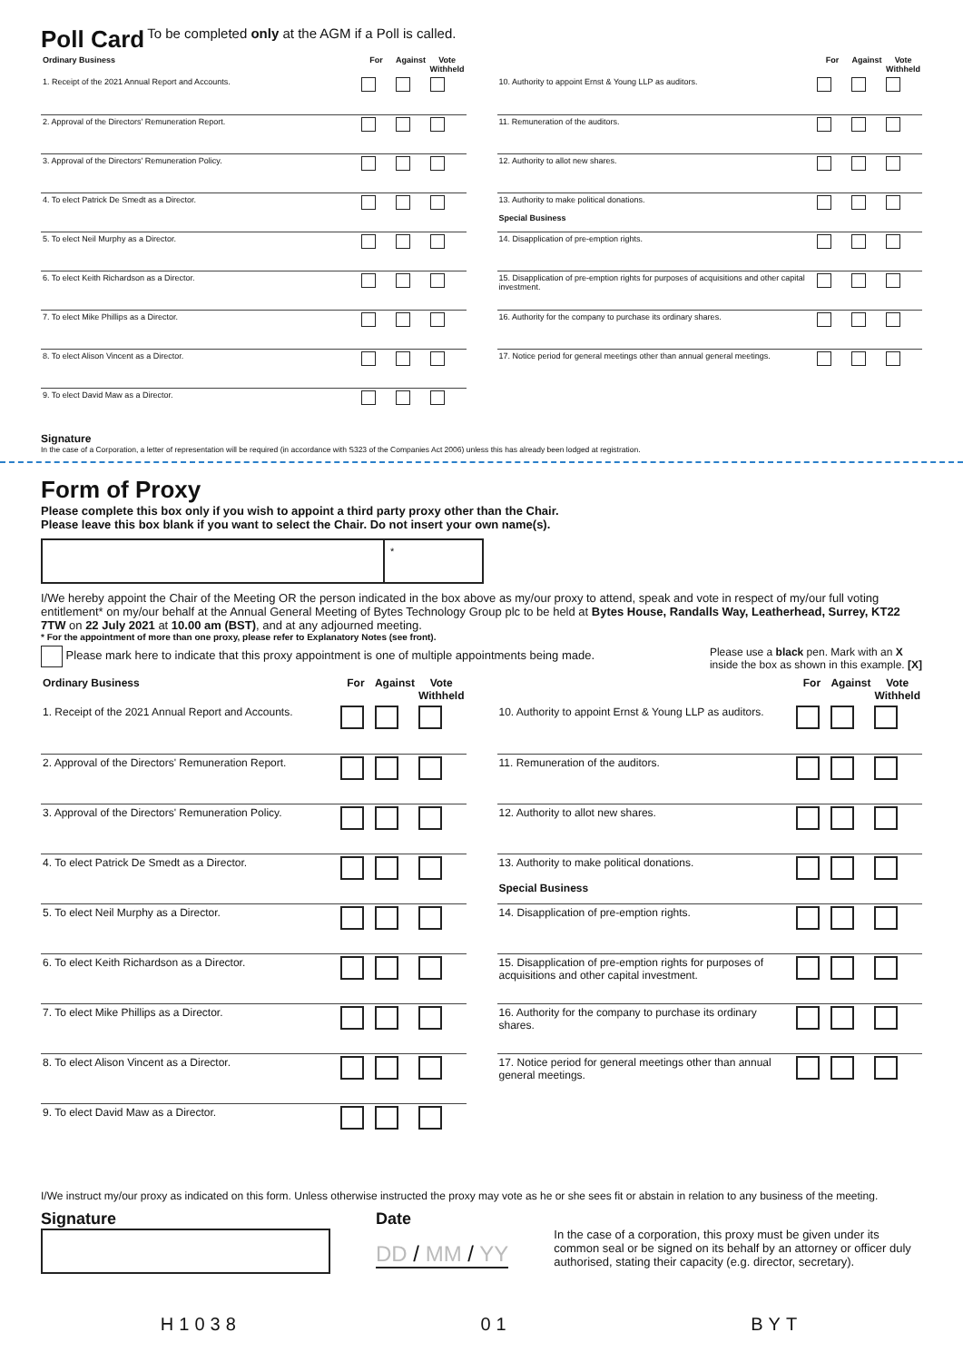Poll Card
To be completed only at the AGM if a Poll is called.
| Ordinary Business | For | Against | Vote Withheld |
| --- | --- | --- | --- |
| 1. Receipt of the 2021 Annual Report and Accounts. | | | |
| 2. Approval of the Directors' Remuneration Report. | | | |
| 3. Approval of the Directors' Remuneration Policy. | | | |
| 4. To elect Patrick De Smedt as a Director. | | | |
| 5. To elect Neil Murphy as a Director. | | | |
| 6. To elect Keith Richardson as a Director. | | | |
| 7. To elect Mike Phillips as a Director. | | | |
| 8. To elect Alison Vincent as a Director. | | | |
| 9. To elect David Maw as a Director. | | | |
| | For | Against | Vote Withheld |
| --- | --- | --- | --- |
| 10. Authority to appoint Ernst & Young LLP as auditors. | | | |
| 11. Remuneration of the auditors. | | | |
| 12. Authority to allot new shares. | | | |
| 13. Authority to make political donations. Special Business | | | |
| 14. Disapplication of pre-emption rights. | | | |
| 15. Disapplication of pre-emption rights for purposes of acquisitions and other capital investment. | | | |
| 16. Authority for the company to purchase its ordinary shares. | | | |
| 17. Notice period for general meetings other than annual general meetings. | | | |
Signature
In the case of a Corporation, a letter of representation will be required (in accordance with S323 of the Companies Act 2006) unless this has already been lodged at registration.
Form of Proxy
Please complete this box only if you wish to appoint a third party proxy other than the Chair.
Please leave this box blank if you want to select the Chair. Do not insert your own name(s).
*
I/We hereby appoint the Chair of the Meeting OR the person indicated in the box above as my/our proxy to attend, speak and vote in respect of my/our full voting entitlement* on my/our behalf at the Annual General Meeting of Bytes Technology Group plc to be held at Bytes House, Randalls Way, Leatherhead, Surrey, KT22 7TW on 22 July 2021 at 10.00 am (BST), and at any adjourned meeting.
* For the appointment of more than one proxy, please refer to Explanatory Notes (see front).
Please mark here to indicate that this proxy appointment is one of multiple appointments being made.
Please use a black pen. Mark with an X
inside the box as shown in this example. [X]
| Ordinary Business | For | Against | Vote Withheld |
| --- | --- | --- | --- |
| 1. Receipt of the 2021 Annual Report and Accounts. | | | |
| 2. Approval of the Directors' Remuneration Report. | | | |
| 3. Approval of the Directors' Remuneration Policy. | | | |
| 4. To elect Patrick De Smedt as a Director. | | | |
| 5. To elect Neil Murphy as a Director. | | | |
| 6. To elect Keith Richardson as a Director. | | | |
| 7. To elect Mike Phillips as a Director. | | | |
| 8. To elect Alison Vincent as a Director. | | | |
| 9. To elect David Maw as a Director. | | | |
| | For | Against | Vote Withheld |
| --- | --- | --- | --- |
| 10. Authority to appoint Ernst & Young LLP as auditors. | | | |
| 11. Remuneration of the auditors. | | | |
| 12. Authority to allot new shares. | | | |
| 13. Authority to make political donations. Special Business | | | |
| 14. Disapplication of pre-emption rights. | | | |
| 15. Disapplication of pre-emption rights for purposes of acquisitions and other capital investment. | | | |
| 16. Authority for the company to purchase its ordinary shares. | | | |
| 17. Notice period for general meetings other than annual general meetings. | | | |
I/We instruct my/our proxy as indicated on this form. Unless otherwise instructed the proxy may vote as he or she sees fit or abstain in relation to any business of the meeting.
Signature Date
DD / MM / YY
In the case of a corporation, this proxy must be given under its common seal or be signed on its behalf by an attorney or officer duly authorised, stating their capacity (e.g. director, secretary).
H1038 01 BYT